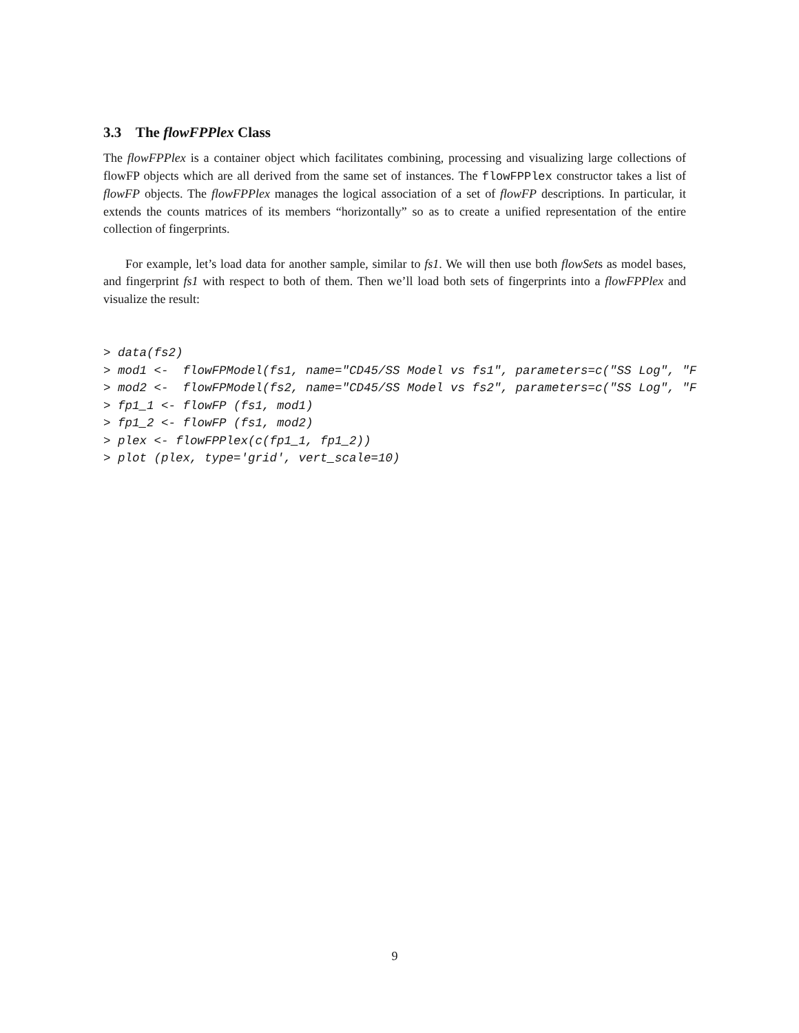3.3 The flowFPPlex Class
The flowFPPlex is a container object which facilitates combining, processing and visualizing large collections of flowFP objects which are all derived from the same set of instances. The flowFPPlex constructor takes a list of flowFP objects. The flowFPPlex manages the logical association of a set of flowFP descriptions. In particular, it extends the counts matrices of its members “horizontally” so as to create a unified representation of the entire collection of fingerprints.
For example, let’s load data for another sample, similar to fs1. We will then use both flowSets as model bases, and fingerprint fs1 with respect to both of them. Then we’ll load both sets of fingerprints into a flowFPPlex and visualize the result:
> data(fs2)
> mod1 <-  flowFPModel(fs1, name="CD45/SS Model vs fs1", parameters=c("SS Log", "F
> mod2 <-  flowFPModel(fs2, name="CD45/SS Model vs fs2", parameters=c("SS Log", "F
> fp1_1 <- flowFP (fs1, mod1)
> fp1_2 <- flowFP (fs1, mod2)
> plex <- flowFPPlex(c(fp1_1, fp1_2))
> plot (plex, type='grid', vert_scale=10)
9